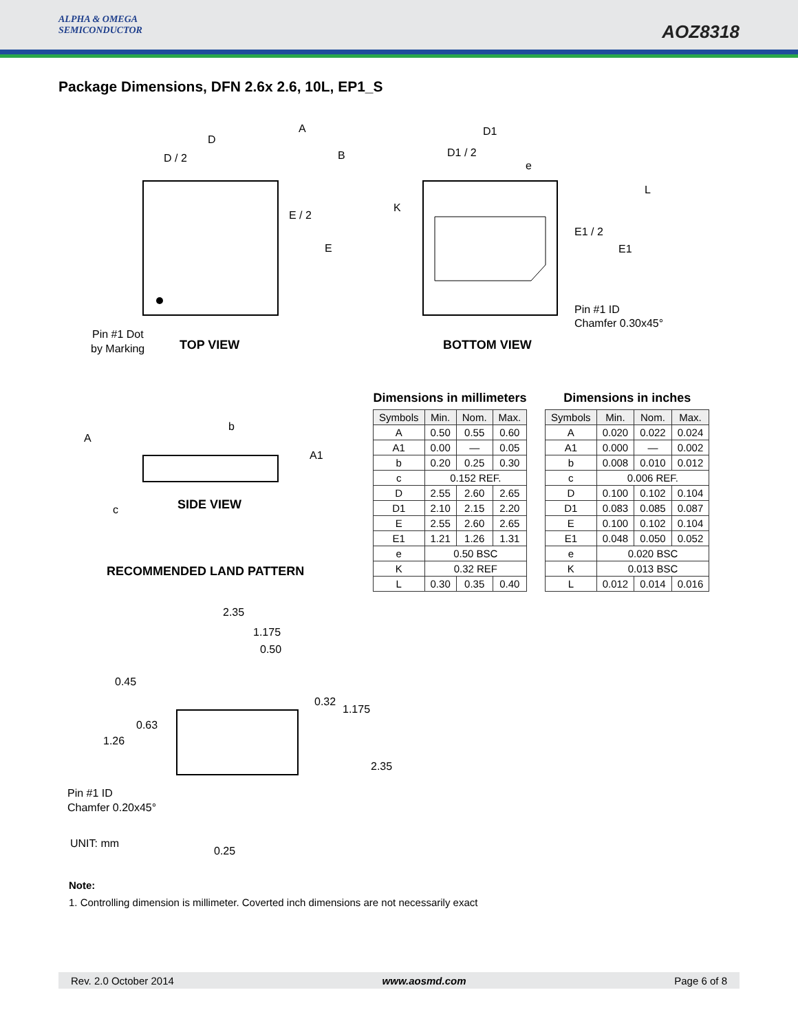ALPHA & OMEGA
SEMICONDUCTOR
AOZ8318
Package Dimensions, DFN 2.6x 2.6, 10L, EP1_S
D
D / 2
A
B
E / 2
E
Pin #1 Dot
by Marking
TOP VIEW
D1
D1 / 2
e
K
L
E1 / 2
E1
Pin #1 ID
Chamfer 0.30x45°
BOTTOM VIEW
A
b
A1
c
SIDE VIEW
2.35
1.175
0.50
0.45
0.63
1.26
0.32
1.175
2.35
Pin #1 ID
Chamfer 0.20x45°
UNIT: mm
0.25
RECOMMENDED LAND PATTERN
Dimensions in millimeters
| Symbols | Min. | Nom. | Max. |
| --- | --- | --- | --- |
| A | 0.50 | 0.55 | 0.60 |
| A1 | 0.00 | — | 0.05 |
| b | 0.20 | 0.25 | 0.30 |
| c | 0.152 REF. | | |
| D | 2.55 | 2.60 | 2.65 |
| D1 | 2.10 | 2.15 | 2.20 |
| E | 2.55 | 2.60 | 2.65 |
| E1 | 1.21 | 1.26 | 1.31 |
| e | 0.50 BSC | | |
| K | 0.32 REF | | |
| L | 0.30 | 0.35 | 0.40 |
Dimensions in inches
| Symbols | Min. | Nom. | Max. |
| --- | --- | --- | --- |
| A | 0.020 | 0.022 | 0.024 |
| A1 | 0.000 | — | 0.002 |
| b | 0.008 | 0.010 | 0.012 |
| c | 0.006 REF. | | |
| D | 0.100 | 0.102 | 0.104 |
| D1 | 0.083 | 0.085 | 0.087 |
| E | 0.100 | 0.102 | 0.104 |
| E1 | 0.048 | 0.050 | 0.052 |
| e | 0.020 BSC | | |
| K | 0.013 BSC | | |
| L | 0.012 | 0.014 | 0.016 |
Note:
1. Controlling dimension is millimeter. Coverted inch dimensions are not necessarily exact
Rev. 2.0 October 2014 www.aosmd.com Page 6 of 8